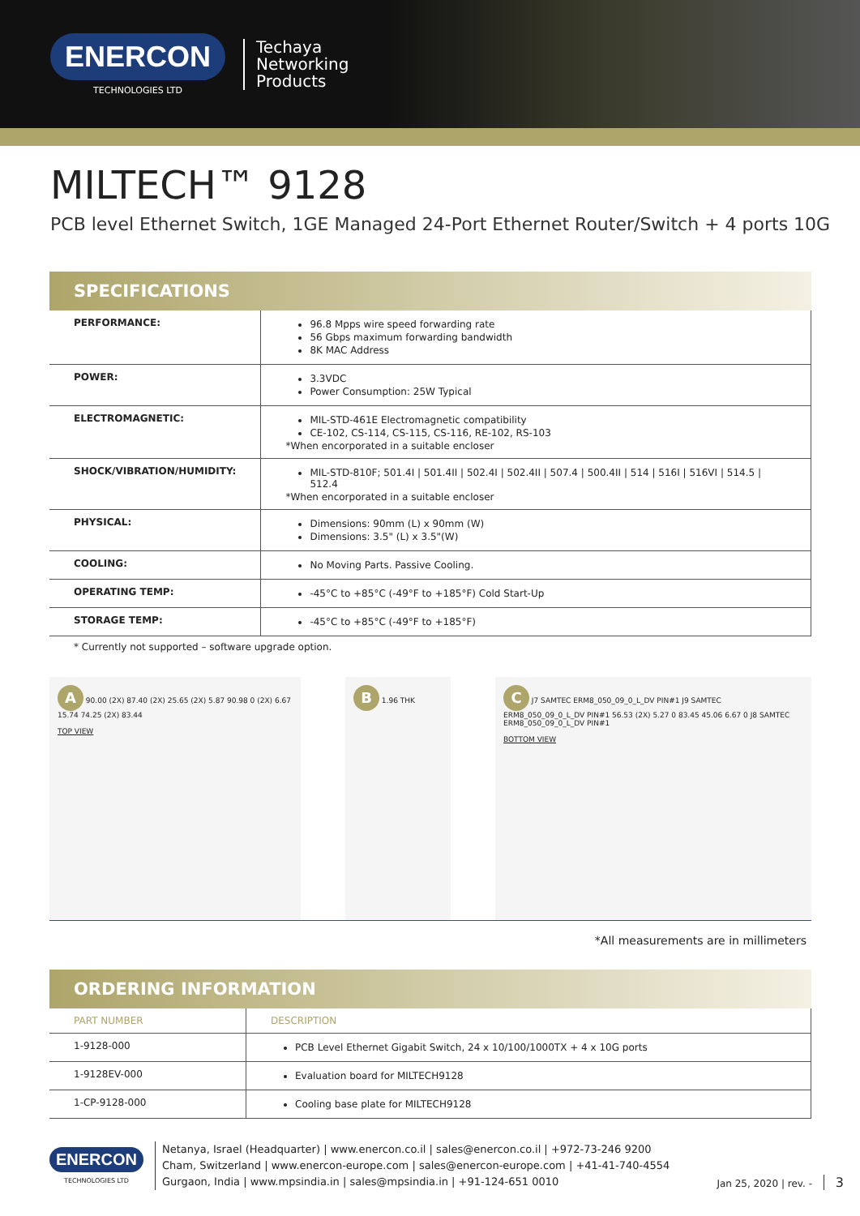ENERCON
TECHNOLOGIES LTD
Techaya
Networking
Products
MILTECH™ 9128
PCB level Ethernet Switch, 1GE Managed 24-Port Ethernet Router/Switch + 4 ports 10G
SPECIFICATIONS
| PERFORMANCE: | 96.8 Mpps wire speed forwarding rate 56 Gbps maximum forwarding bandwidth 8K MAC Address |
| POWER: | 3.3VDC Power Consumption: 25W Typical |
| ELECTROMAGNETIC: | MIL-STD-461E Electromagnetic compatibility CE-102, CS-114, CS-115, CS-116, RE-102, RS-103 *When encorporated in a suitable encloser |
| SHOCK/VIBRATION/HUMIDITY: | MIL-STD-810F; 501.4I / 501.4II / 502.4I / 502.4II / 507.4 / 500.4II / 514 / 516I / 516VI / 514.5 / 512.4 *When encorporated in a suitable encloser |
| PHYSICAL: | Dimensions: 90mm (L) x 90mm (W) Dimensions: 3.5" (L) x 3.5"(W) |
| COOLING: | No Moving Parts. Passive Cooling. |
| OPERATING TEMP: | -45°C to +85°C (-49°F to +185°F) Cold Start-Up |
| STORAGE TEMP: | -45°C to +85°C (-49°F to +185°F) |
* Currently not supported – software upgrade option.
A 90.00 (2X) 87.40 (2X) 25.65 (2X) 5.87 90.98 0 (2X) 6.67 15.74 74.25 (2X) 83.44
TOP VIEW
B 1.96 THK
C J7 SAMTEC ERM8_050_09_0_L_DV PIN#1 J9 SAMTEC ERM8_050_09_0_L_DV PIN#1 56.53 (2X) 5.27 0 83.45 45.06 6.67 0 J8 SAMTEC ERM8_050_09_0_L_DV PIN#1
BOTTOM VIEW
*All measurements are in millimeters
ORDERING INFORMATION
| PART NUMBER | DESCRIPTION |
| --- | --- |
| 1-9128-000 | PCB Level Ethernet Gigabit Switch, 24 x 10/100/1000TX + 4 x 10G ports |
| 1-9128EV-000 | Evaluation board for MILTECH9128 |
| 1-CP-9128-000 | Cooling base plate for MILTECH9128 |
ENERCON
TECHNOLOGIES LTD
Netanya, Israel (Headquarter) | www.enercon.co.il | sales@enercon.co.il | +972-73-246 9200
Cham, Switzerland | www.enercon-europe.com | sales@enercon-europe.com | +41-41-740-4554
Gurgaon, India | www.mpsindia.in | sales@mpsindia.in | +91-124-651 0010
Jan 25, 2020 | rev. - 3